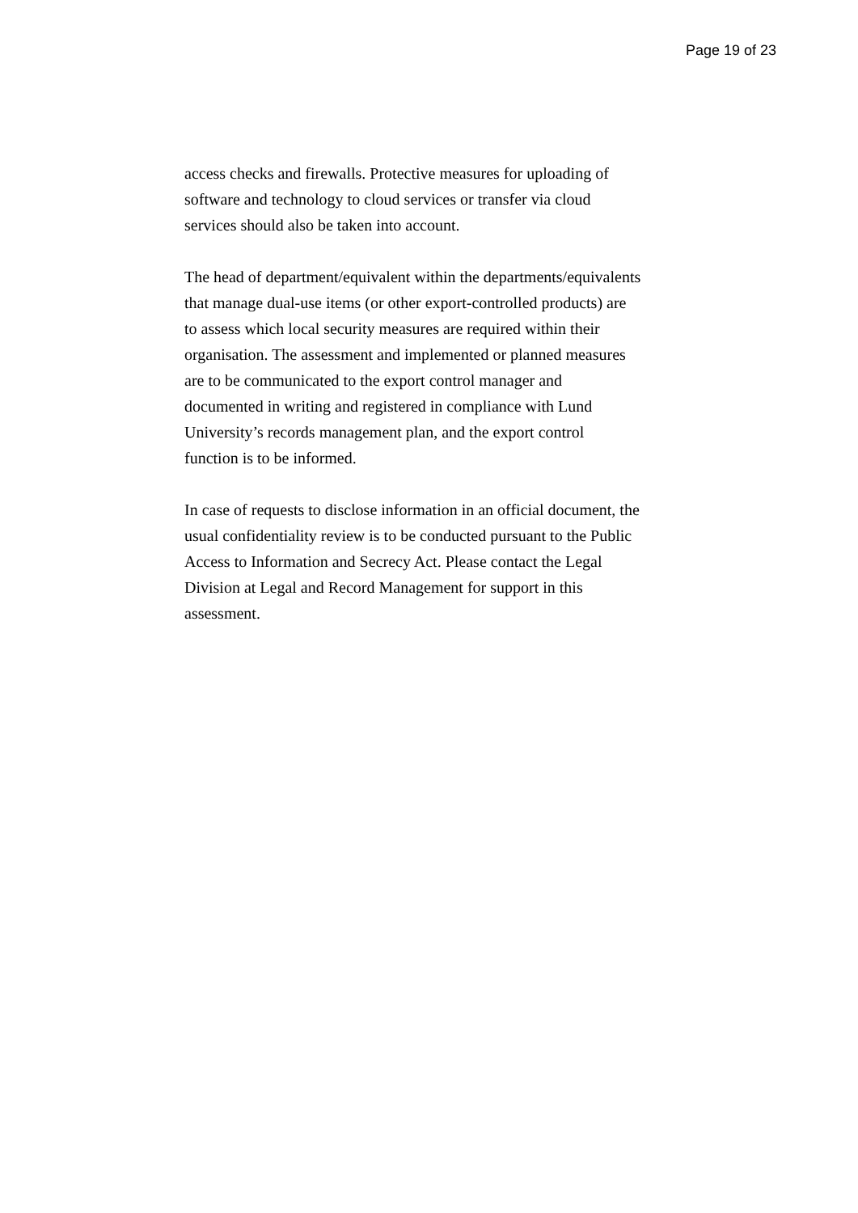Page 19 of 23
access checks and firewalls. Protective measures for uploading of
software and technology to cloud services or transfer via cloud
services should also be taken into account.
The head of department/equivalent within the departments/equivalents
that manage dual-use items (or other export-controlled products) are
to assess which local security measures are required within their
organisation. The assessment and implemented or planned measures
are to be communicated to the export control manager and
documented in writing and registered in compliance with Lund
University’s records management plan, and the export control
function is to be informed.
In case of requests to disclose information in an official document, the
usual confidentiality review is to be conducted pursuant to the Public
Access to Information and Secrecy Act. Please contact the Legal
Division at Legal and Record Management for support in this
assessment.